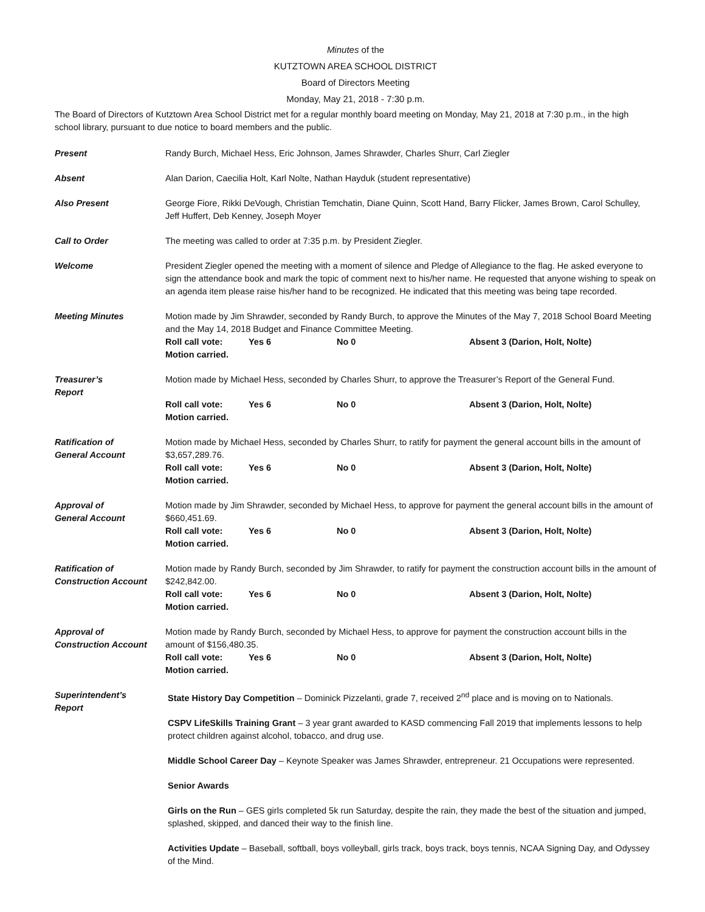Minutes of the
KUTZTOWN AREA SCHOOL DISTRICT
Board of Directors Meeting
Monday, May 21, 2018 - 7:30 p.m.
The Board of Directors of Kutztown Area School District met for a regular monthly board meeting on Monday, May 21, 2018 at 7:30 p.m., in the high school library, pursuant to due notice to board members and the public.
Present Randy Burch, Michael Hess, Eric Johnson, James Shrawder, Charles Shurr, Carl Ziegler
Absent Alan Darion, Caecilia Holt, Karl Nolte, Nathan Hayduk (student representative)
Also Present George Fiore, Rikki DeVough, Christian Temchatin, Diane Quinn, Scott Hand, Barry Flicker, James Brown, Carol Schulley, Jeff Huffert, Deb Kenney, Joseph Moyer
Call to Order The meeting was called to order at 7:35 p.m. by President Ziegler.
Welcome President Ziegler opened the meeting with a moment of silence and Pledge of Allegiance to the flag. He asked everyone to sign the attendance book and mark the topic of comment next to his/her name. He requested that anyone wishing to speak on an agenda item please raise his/her hand to be recognized. He indicated that this meeting was being tape recorded.
Meeting Minutes Motion made by Jim Shrawder, seconded by Randy Burch, to approve the Minutes of the May 7, 2018 School Board Meeting and the May 14, 2018 Budget and Finance Committee Meeting.
Roll call vote: Yes 6 No 0 Absent 3 (Darion, Holt, Nolte)
Motion carried.
Treasurer’s
Report
Motion made by Michael Hess, seconded by Charles Shurr, to approve the Treasurer’s Report of the General Fund.
Roll call vote: Yes 6 No 0 Absent 3 (Darion, Holt, Nolte)
Motion carried.
Ratification of
General Account
Motion made by Michael Hess, seconded by Charles Shurr, to ratify for payment the general account bills in the amount of $3,657,289.76.
Roll call vote: Yes 6 No 0 Absent 3 (Darion, Holt, Nolte)
Motion carried.
Approval of
General Account
Motion made by Jim Shrawder, seconded by Michael Hess, to approve for payment the general account bills in the amount of $660,451.69.
Roll call vote: Yes 6 No 0 Absent 3 (Darion, Holt, Nolte)
Motion carried.
Ratification of
Construction Account
Motion made by Randy Burch, seconded by Jim Shrawder, to ratify for payment the construction account bills in the amount of $242,842.00.
Roll call vote: Yes 6 No 0 Absent 3 (Darion, Holt, Nolte)
Motion carried.
Approval of
Construction Account
Motion made by Randy Burch, seconded by Michael Hess, to approve for payment the construction account bills in the amount of $156,480.35.
Roll call vote: Yes 6 No 0 Absent 3 (Darion, Holt, Nolte)
Motion carried.
Superintendent’s
Report
State History Day Competition – Dominick Pizzelanti, grade 7, received 2<sup>nd</sup> place and is moving on to Nationals.
CSPV LifeSkills Training Grant – 3 year grant awarded to KASD commencing Fall 2019 that implements lessons to help protect children against alcohol, tobacco, and drug use.
Middle School Career Day – Keynote Speaker was James Shrawder, entrepreneur. 21 Occupations were represented.
Senior Awards
Girls on the Run – GES girls completed 5k run Saturday, despite the rain, they made the best of the situation and jumped, splashed, skipped, and danced their way to the finish line.
Activities Update – Baseball, softball, boys volleyball, girls track, boys track, boys tennis, NCAA Signing Day, and Odyssey of the Mind.